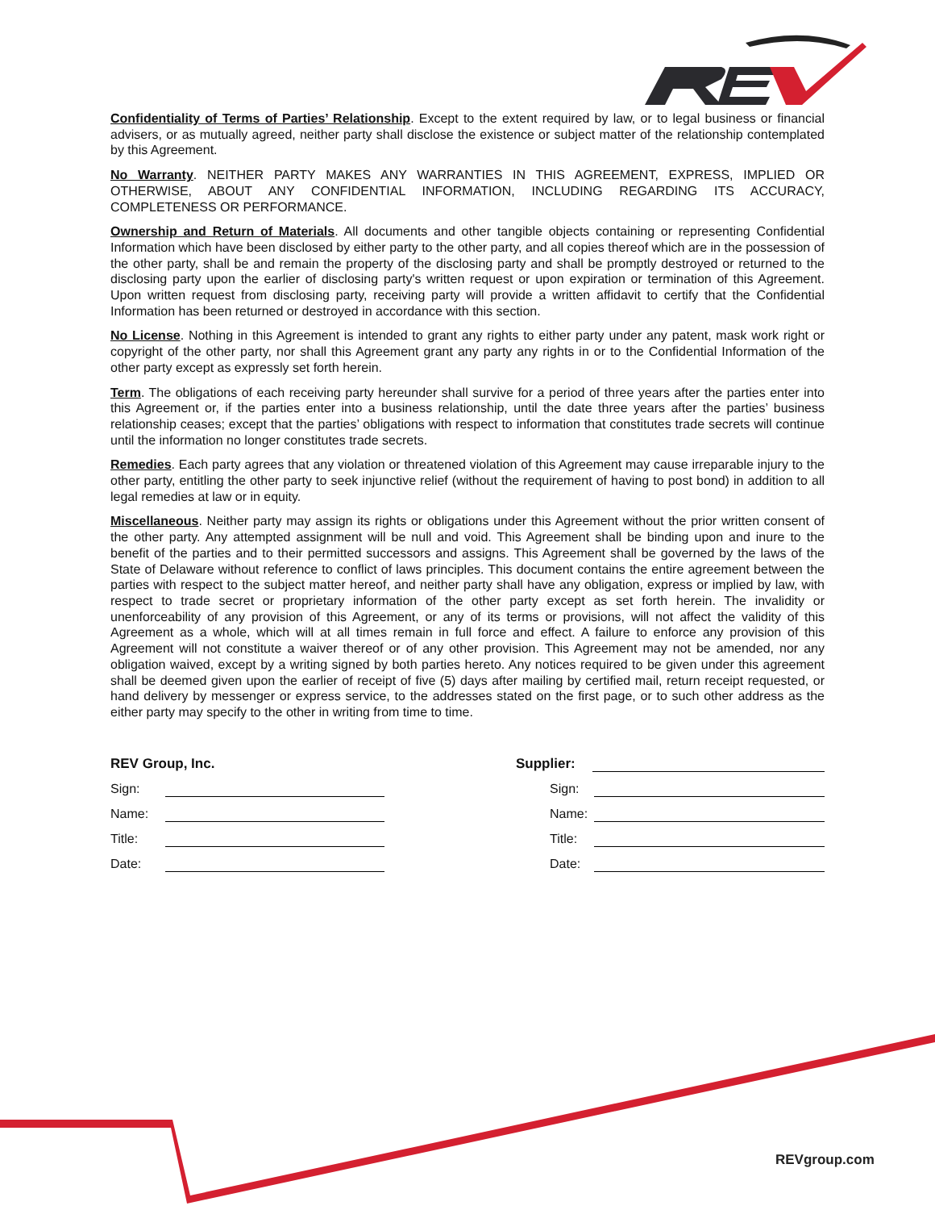Confidentiality of Terms of Parties’ Relationship. Except to the extent required by law, or to legal business or financial advisers, or as mutually agreed, neither party shall disclose the existence or subject matter of the relationship contemplated by this Agreement.
No Warranty. NEITHER PARTY MAKES ANY WARRANTIES IN THIS AGREEMENT, EXPRESS, IMPLIED OR OTHERWISE, ABOUT ANY CONFIDENTIAL INFORMATION, INCLUDING REGARDING ITS ACCURACY, COMPLETENESS OR PERFORMANCE.
Ownership and Return of Materials. All documents and other tangible objects containing or representing Confidential Information which have been disclosed by either party to the other party, and all copies thereof which are in the possession of the other party, shall be and remain the property of the disclosing party and shall be promptly destroyed or returned to the disclosing party upon the earlier of disclosing party's written request or upon expiration or termination of this Agreement. Upon written request from disclosing party, receiving party will provide a written affidavit to certify that the Confidential Information has been returned or destroyed in accordance with this section.
No License. Nothing in this Agreement is intended to grant any rights to either party under any patent, mask work right or copyright of the other party, nor shall this Agreement grant any party any rights in or to the Confidential Information of the other party except as expressly set forth herein.
Term. The obligations of each receiving party hereunder shall survive for a period of three years after the parties enter into this Agreement or, if the parties enter into a business relationship, until the date three years after the parties’ business relationship ceases; except that the parties’ obligations with respect to information that constitutes trade secrets will continue until the information no longer constitutes trade secrets.
Remedies. Each party agrees that any violation or threatened violation of this Agreement may cause irreparable injury to the other party, entitling the other party to seek injunctive relief (without the requirement of having to post bond) in addition to all legal remedies at law or in equity.
Miscellaneous. Neither party may assign its rights or obligations under this Agreement without the prior written consent of the other party. Any attempted assignment will be null and void. This Agreement shall be binding upon and inure to the benefit of the parties and to their permitted successors and assigns. This Agreement shall be governed by the laws of the State of Delaware without reference to conflict of laws principles. This document contains the entire agreement between the parties with respect to the subject matter hereof, and neither party shall have any obligation, express or implied by law, with respect to trade secret or proprietary information of the other party except as set forth herein. The invalidity or unenforceability of any provision of this Agreement, or any of its terms or provisions, will not affect the validity of this Agreement as a whole, which will at all times remain in full force and effect. A failure to enforce any provision of this Agreement will not constitute a waiver thereof or of any other provision. This Agreement may not be amended, nor any obligation waived, except by a writing signed by both parties hereto. Any notices required to be given under this agreement shall be deemed given upon the earlier of receipt of five (5) days after mailing by certified mail, return receipt requested, or hand delivery by messenger or express service, to the addresses stated on the first page, or to such other address as the either party may specify to the other in writing from time to time.
REV Group, Inc.
Sign:
Name:
Title:
Date:
Supplier:
Sign:
Name:
Title:
Date:
REVgroup.com